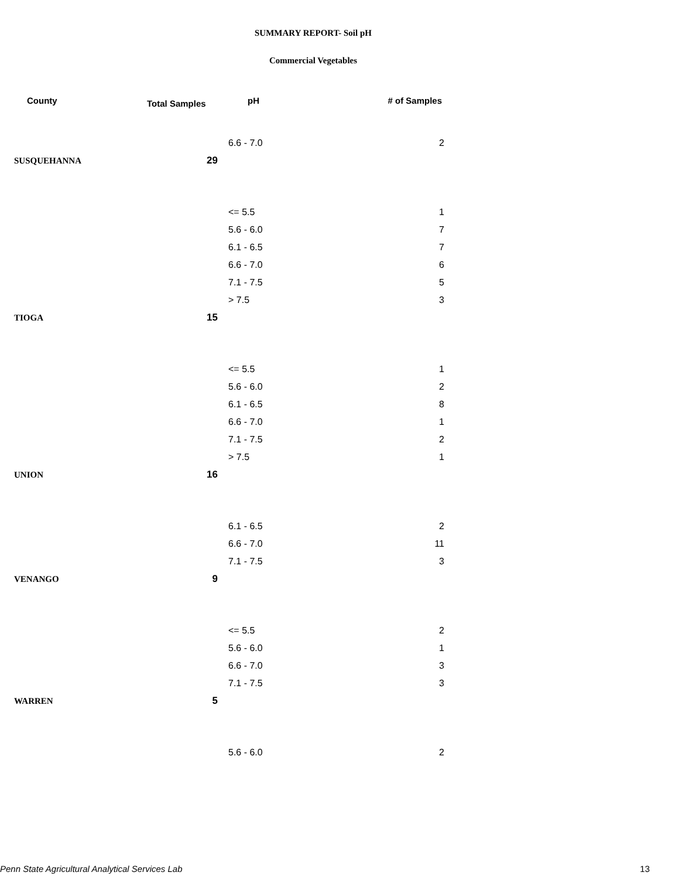SUMMARY REPORT- Soil pH
Commercial Vegetables
| County | Total Samples | pH | # of Samples |
| --- | --- | --- | --- |
| | | 6.6 - 7.0 | 2 |
| SUSQUEHANNA | 29 | | |
| | | <= 5.5 | 1 |
| | | 5.6 - 6.0 | 7 |
| | | 6.1 - 6.5 | 7 |
| | | 6.6 - 7.0 | 6 |
| | | 7.1 - 7.5 | 5 |
| | | > 7.5 | 3 |
| TIOGA | 15 | | |
| | | <= 5.5 | 1 |
| | | 5.6 - 6.0 | 2 |
| | | 6.1 - 6.5 | 8 |
| | | 6.6 - 7.0 | 1 |
| | | 7.1 - 7.5 | 2 |
| | | > 7.5 | 1 |
| UNION | 16 | | |
| | | 6.1 - 6.5 | 2 |
| | | 6.6 - 7.0 | 11 |
| | | 7.1 - 7.5 | 3 |
| VENANGO | 9 | | |
| | | <= 5.5 | 2 |
| | | 5.6 - 6.0 | 1 |
| | | 6.6 - 7.0 | 3 |
| | | 7.1 - 7.5 | 3 |
| WARREN | 5 | | |
| | | 5.6 - 6.0 | 2 |
Penn State Agricultural Analytical Services Lab 13